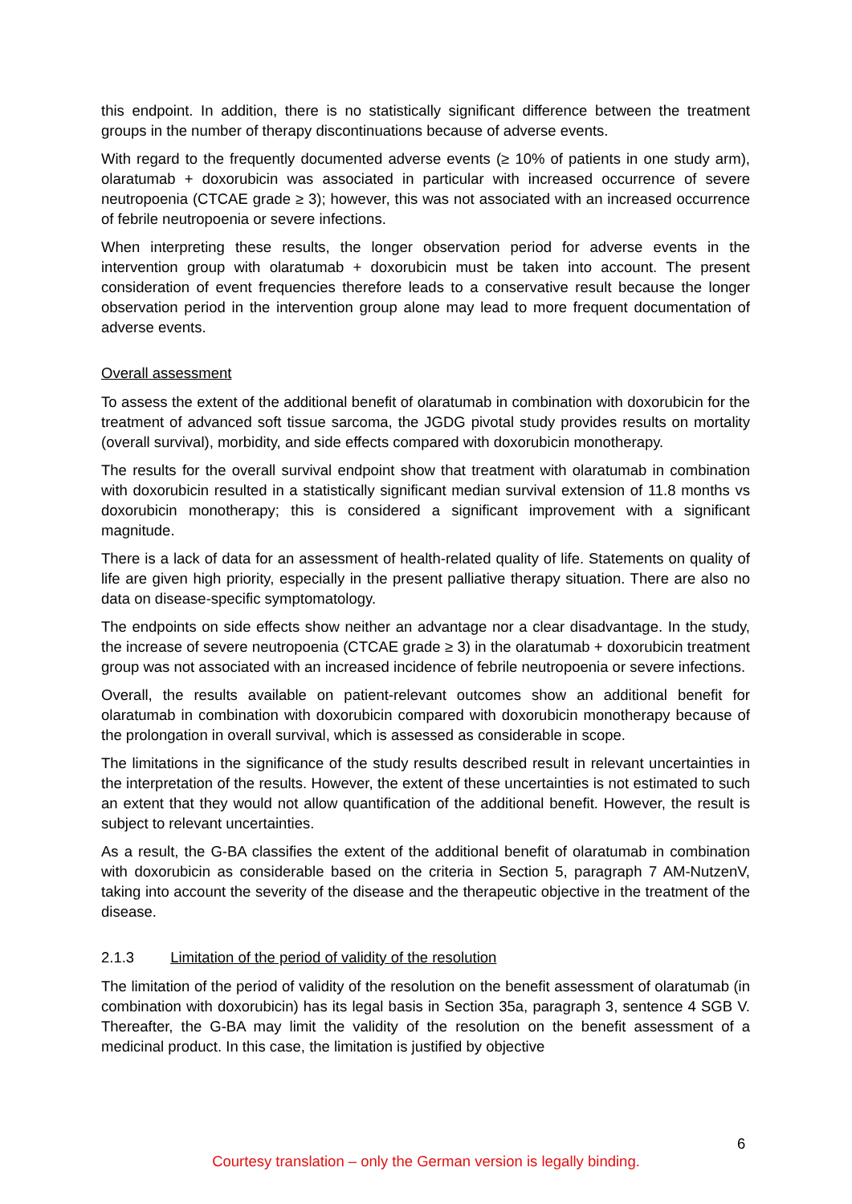this endpoint. In addition, there is no statistically significant difference between the treatment groups in the number of therapy discontinuations because of adverse events.
With regard to the frequently documented adverse events (≥ 10% of patients in one study arm), olaratumab + doxorubicin was associated in particular with increased occurrence of severe neutropoenia (CTCAE grade ≥ 3); however, this was not associated with an increased occurrence of febrile neutropoenia or severe infections.
When interpreting these results, the longer observation period for adverse events in the intervention group with olaratumab + doxorubicin must be taken into account. The present consideration of event frequencies therefore leads to a conservative result because the longer observation period in the intervention group alone may lead to more frequent documentation of adverse events.
Overall assessment
To assess the extent of the additional benefit of olaratumab in combination with doxorubicin for the treatment of advanced soft tissue sarcoma, the JGDG pivotal study provides results on mortality (overall survival), morbidity, and side effects compared with doxorubicin monotherapy.
The results for the overall survival endpoint show that treatment with olaratumab in combination with doxorubicin resulted in a statistically significant median survival extension of 11.8 months vs doxorubicin monotherapy; this is considered a significant improvement with a significant magnitude.
There is a lack of data for an assessment of health-related quality of life. Statements on quality of life are given high priority, especially in the present palliative therapy situation. There are also no data on disease-specific symptomatology.
The endpoints on side effects show neither an advantage nor a clear disadvantage. In the study, the increase of severe neutropoenia (CTCAE grade ≥ 3) in the olaratumab + doxorubicin treatment group was not associated with an increased incidence of febrile neutropoenia or severe infections.
Overall, the results available on patient-relevant outcomes show an additional benefit for olaratumab in combination with doxorubicin compared with doxorubicin monotherapy because of the prolongation in overall survival, which is assessed as considerable in scope.
The limitations in the significance of the study results described result in relevant uncertain­ties in the interpretation of the results. However, the extent of these uncertainties is not estimated to such an extent that they would not allow quantification of the additional benefit. However, the result is subject to relevant uncertainties.
As a result, the G-BA classifies the extent of the additional benefit of olaratumab in combination with doxorubicin as considerable based on the criteria in Section 5, paragraph 7 AM-NutzenV, taking into account the severity of the disease and the therapeutic objective in the treatment of the disease.
2.1.3 Limitation of the period of validity of the resolution
The limitation of the period of validity of the resolution on the benefit assessment of olaratumab (in combination with doxorubicin) has its legal basis in Section 35a, paragraph 3, sentence 4 SGB V. Thereafter, the G-BA may limit the validity of the resolution on the benefit assessment of a medicinal product. In this case, the limitation is justified by objective
6
Courtesy translation – only the German version is legally binding.